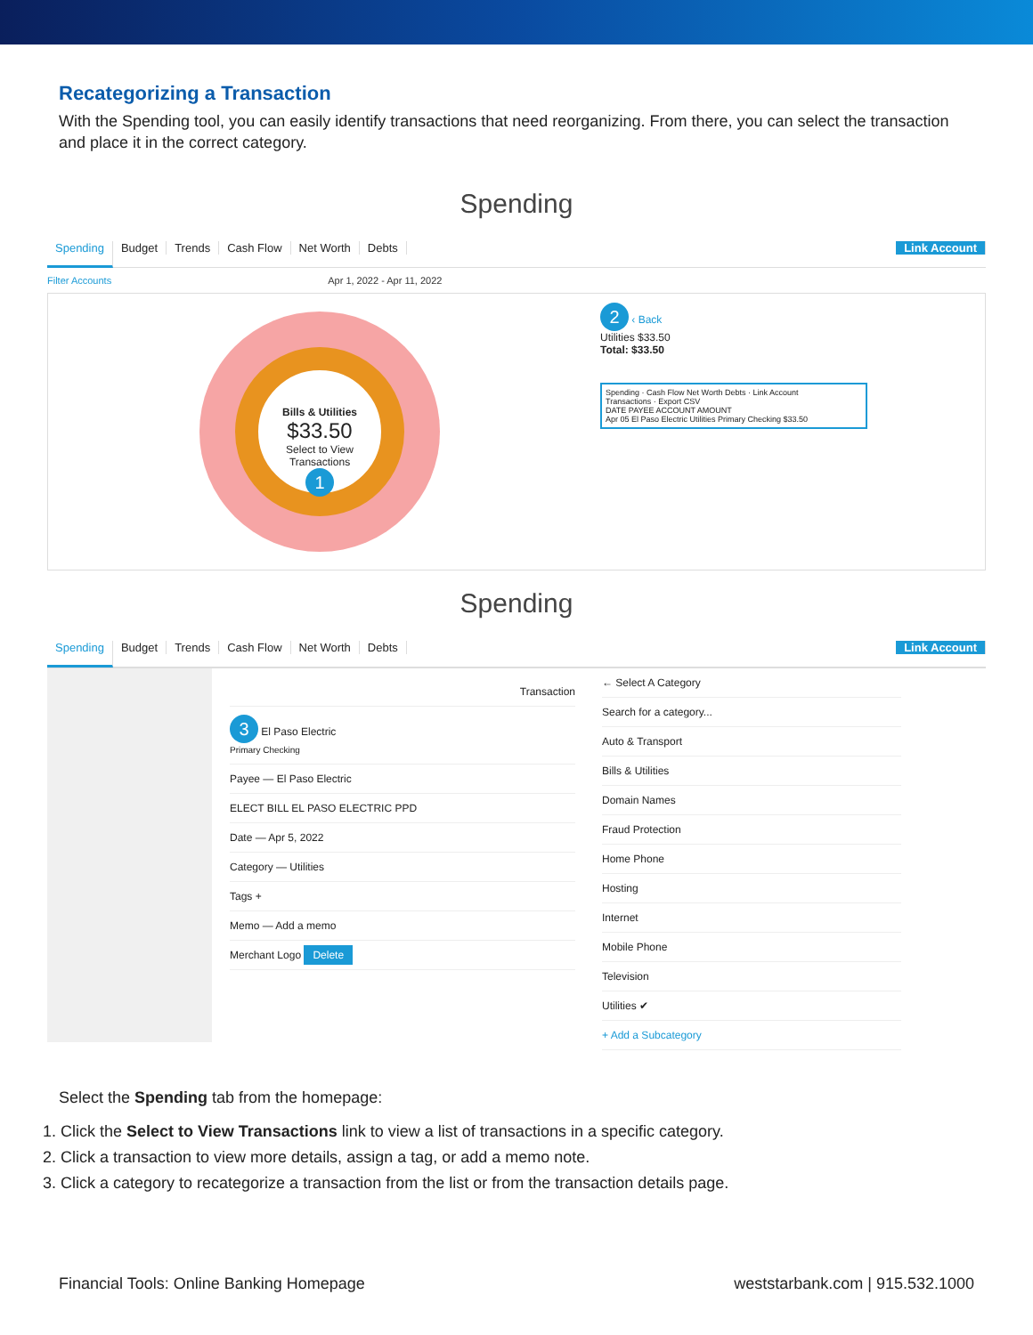Recategorizing a Transaction
With the Spending tool, you can easily identify transactions that need reorganizing. From there, you can select the transaction and place it in the correct category.
Spending
Spending Budget Trends Cash Flow Net Worth Debts Link Account
Filter Accounts Apr 1, 2022 - Apr 11, 2022
Bills & Utilities
$33.50
Select to View Transactions
1
2 ‹ Back
Utilities $33.50
Total: $33.50
Spending · Cash Flow Net Worth Debts · Link Account
Transactions · Export CSV
DATE PAYEE ACCOUNT AMOUNT
Apr 05 El Paso Electric Utilities Primary Checking $33.50
Spending
Spending Budget Trends Cash Flow Net Worth Debts Link Account
Transaction
3 El Paso Electric
Primary Checking
Payee — El Paso Electric
ELECT BILL EL PASO ELECTRIC PPD
Date — Apr 5, 2022
Category — Utilities
Tags +
Memo — Add a memo
Merchant Logo Delete
← Select A Category
Search for a category...
Auto & Transport
Bills & Utilities
Domain Names
Fraud Protection
Home Phone
Hosting
Internet
Mobile Phone
Television
Utilities ✔
+ Add a Subcategory
Select the Spending tab from the homepage:
1. Click the Select to View Transactions link to view a list of transactions in a specific category.
2. Click a transaction to view more details, assign a tag, or add a memo note.
3. Click a category to recategorize a transaction from the list or from the transaction details page.
Financial Tools: Online Banking Homepage weststarbank.com | 915.532.1000